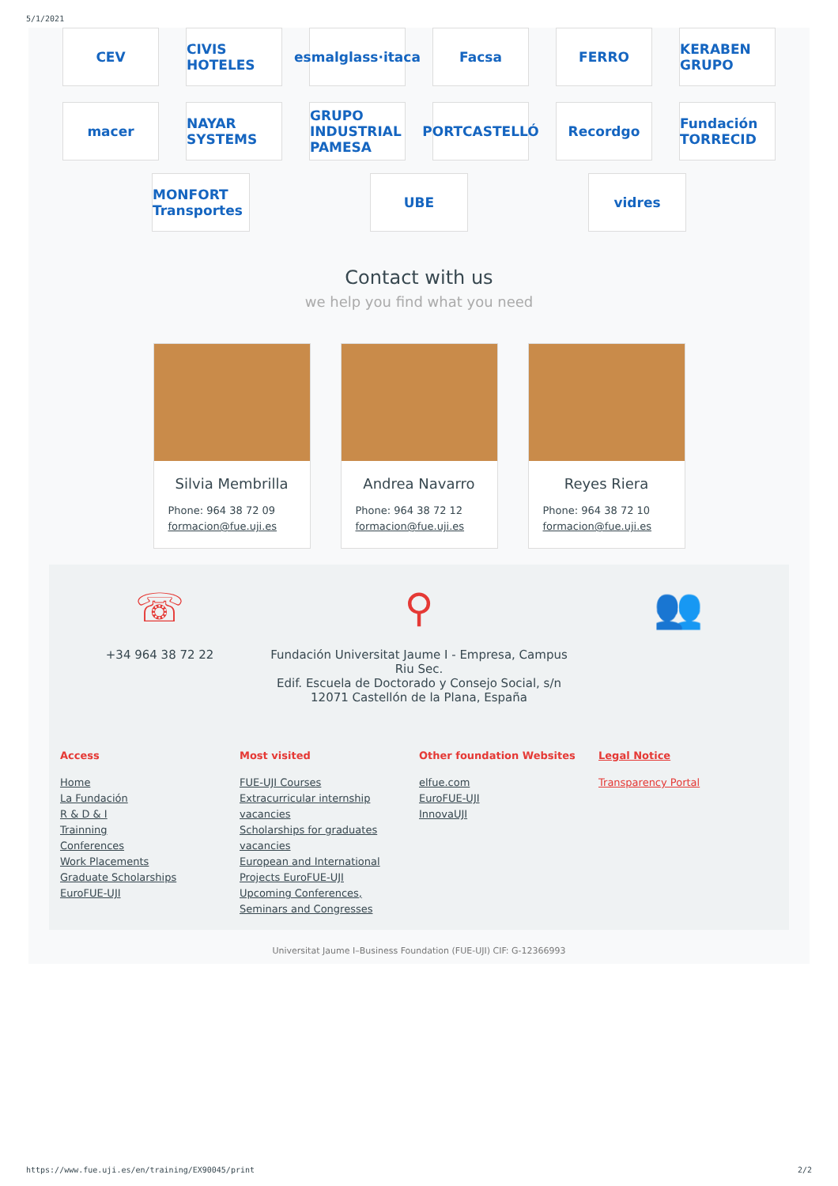5/1/2021
CEV
CIVIS HOTELES
esmalglass·itaca
Facsa
FERRO
KERABEN GRUPO
macer
NAYAR SYSTEMS
GRUPO INDUSTRIAL PAMESA
PORTCASTELLÓ
Recordgo
Fundación TORRECID
MONFORT Transportes
UBE vidres
Contact with us
we help you find what you need
Silvia Membrilla
Phone: 964 38 72 09
formacion@fue.uji.es
Andrea Navarro
Phone: 964 38 72 12
formacion@fue.uji.es
Reyes Riera
Phone: 964 38 72 10
formacion@fue.uji.es
☏
+34 964 38 72 22
⚲
Fundación Universitat Jaume I - Empresa, Campus Riu Sec.
Edif. Escuela de Doctorado y Consejo Social, s/n
12071 Castellón de la Plana, España
👥
Access
Home
La Fundación
R & D & I
Trainning
Conferences
Work Placements
Graduate Scholarships
EuroFUE-UJI
Most visited
FUE-UJI Courses
Extracurricular internship vacancies
Scholarships for graduates vacancies
European and International Projects EuroFUE-UJI
Upcoming Conferences, Seminars and Congresses
Other foundation Websites
elfue.com
EuroFUE-UJI
InnovaUJI
Legal Notice
Transparency Portal
Universitat Jaume I–Business Foundation (FUE-UJI) CIF: G-12366993
https://www.fue.uji.es/en/training/EX90045/print 2/2